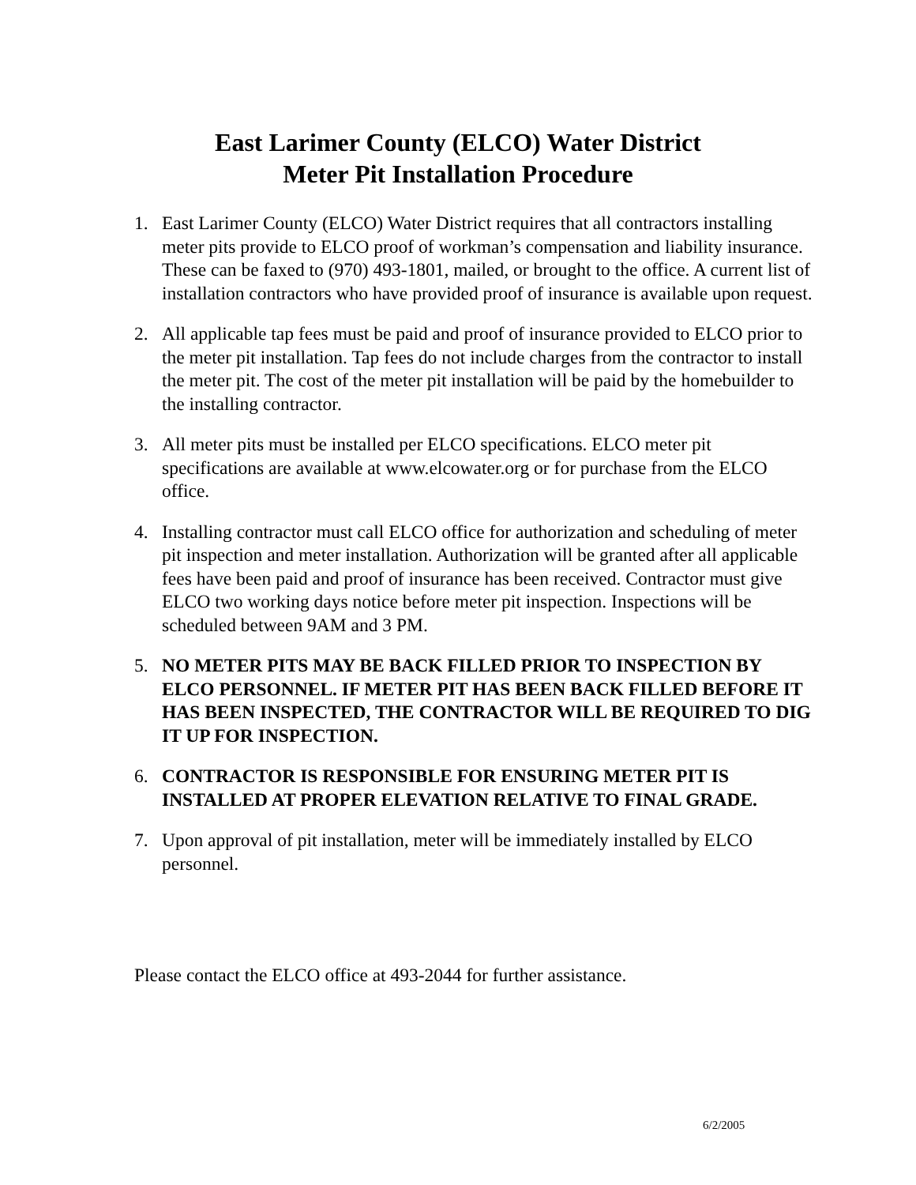East Larimer County (ELCO) Water District
Meter Pit Installation Procedure
1. East Larimer County (ELCO) Water District requires that all contractors installing meter pits provide to ELCO proof of workman’s compensation and liability insurance. These can be faxed to (970) 493-1801, mailed, or brought to the office. A current list of installation contractors who have provided proof of insurance is available upon request.
2. All applicable tap fees must be paid and proof of insurance provided to ELCO prior to the meter pit installation. Tap fees do not include charges from the contractor to install the meter pit. The cost of the meter pit installation will be paid by the homebuilder to the installing contractor.
3. All meter pits must be installed per ELCO specifications. ELCO meter pit specifications are available at www.elcowater.org or for purchase from the ELCO office.
4. Installing contractor must call ELCO office for authorization and scheduling of meter pit inspection and meter installation. Authorization will be granted after all applicable fees have been paid and proof of insurance has been received. Contractor must give ELCO two working days notice before meter pit inspection. Inspections will be scheduled between 9AM and 3 PM.
5. NO METER PITS MAY BE BACK FILLED PRIOR TO INSPECTION BY ELCO PERSONNEL. IF METER PIT HAS BEEN BACK FILLED BEFORE IT HAS BEEN INSPECTED, THE CONTRACTOR WILL BE REQUIRED TO DIG IT UP FOR INSPECTION.
6. CONTRACTOR IS RESPONSIBLE FOR ENSURING METER PIT IS INSTALLED AT PROPER ELEVATION RELATIVE TO FINAL GRADE.
7. Upon approval of pit installation, meter will be immediately installed by ELCO personnel.
Please contact the ELCO office at 493-2044 for further assistance.
6/2/2005